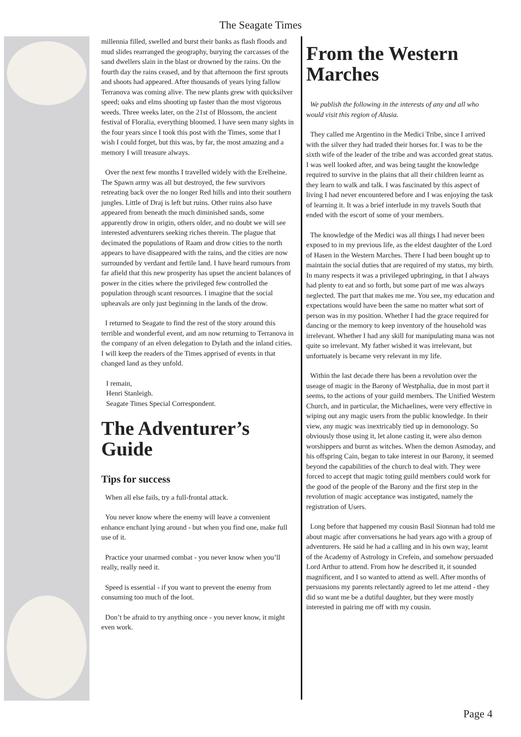The Seagate Times
millennia filled, swelled and burst their banks as flash floods and mud slides rearranged the geography, burying the carcasses of the sand dwellers slain in the blast or drowned by the rains. On the fourth day the rains ceased, and by that afternoon the first sprouts and shoots had appeared. After thousands of years lying fallow Terranova was coming alive. The new plants grew with quicksilver speed; oaks and elms shooting up faster than the most vigorous weeds. Three weeks later, on the 21st of Blossom, the ancient festival of Floralia, everything bloomed. I have seen many sights in the four years since I took this post with the Times, some that I wish I could forget, but this was, by far, the most amazing and a memory I will treasure always.
Over the next few months I travelled widely with the Erelheine. The Spawn army was all but destroyed, the few survivors retreating back over the no longer Red hills and into their southern jungles. Little of Draj is left but ruins. Other ruins also have appeared from beneath the much diminished sands, some apparently drow in origin, others older, and no doubt we will see interested adventurers seeking riches therein. The plague that decimated the populations of Raam and drow cities to the north appears to have disappeared with the rains, and the cities are now surrounded by verdant and fertile land. I have heard rumours from far afield that this new prosperity has upset the ancient balances of power in the cities where the privileged few controlled the population through scant resources. I imagine that the social upheavals are only just beginning in the lands of the drow.
I returned to Seagate to find the rest of the story around this terrible and wonderful event, and am now returning to Terranova in the company of an elven delegation to Dylath and the inland cities. I will keep the readers of the Times apprised of events in that changed land as they unfold.
I remain,
Henri Stanleigh.
Seagate Times Special Correspondent.
The Adventurer’s Guide
Tips for success
When all else fails, try a full-frontal attack.
You never know where the enemy will leave a convenient enhance enchant lying around - but when you find one, make full use of it.
Practice your unarmed combat - you never know when you’ll really, really need it.
Speed is essential - if you want to prevent the enemy from consuming too much of the loot.
Don’t be afraid to try anything once - you never know, it might even work.
From the Western Marches
We publish the following in the interests of any and all who would visit this region of Alusia.
They called me Argentino in the Medici Tribe, since I arrived with the silver they had traded their horses for. I was to be the sixth wife of the leader of the tribe and was accorded great status. I was well looked after, and was being taught the knowledge required to survive in the plains that all their children learnt as they learn to walk and talk. I was fascinated by this aspect of living I had never encountered before and I was enjoying the task of learning it. It was a brief interlude in my travels South that ended with the escort of some of your members.
The knowledge of the Medici was all things I had never been exposed to in my previous life, as the eldest daughter of the Lord of Hasen in the Western Marches. There I had been bought up to maintain the social duties that are required of my status, my birth. In many respects it was a privileged upbringing, in that I always had plenty to eat and so forth, but some part of me was always neglected. The part that makes me me. You see, my education and expectations would have been the same no matter what sort of person was in my position. Whether I had the grace required for dancing or the memory to keep inventory of the household was irrelevant. Whether I had any skill for manipulating mana was not quite so irrelevant. My father wished it was irrelevant, but unfortuately is became very relevant in my life.
Within the last decade there has been a revolution over the useage of magic in the Barony of Westphalia, due in most part it seems, to the actions of your guild members. The Unified Western Church, and in particular, the Michaelines, were very effective in wiping out any magic users from the public knowledge. In their view, any magic was inextricably tied up in demonology. So obviously those using it, let alone casting it, were also demon worshippers and burnt as witches. When the demon Asmoday, and his offspring Cain, began to take interest in our Barony, it seemed beyond the capabilities of the church to deal with. They were forced to accept that magic toting guild members could work for the good of the people of the Barony and the first step in the revolution of magic acceptance was instigated, namely the registration of Users.
Long before that happened my cousin Basil Sionnan had told me about magic after conversations he had years ago with a group of adventurers. He said he had a calling and in his own way, learnt of the Academy of Astrology in Crefein, and somehow persuaded Lord Arthur to attend. From how he described it, it sounded magnificent, and I so wanted to attend as well. After months of persuasions my parents relectantly agreed to let me attend - they did so want me be a dutiful daughter, but they were mostly interested in pairing me off with my cousin.
Page 4